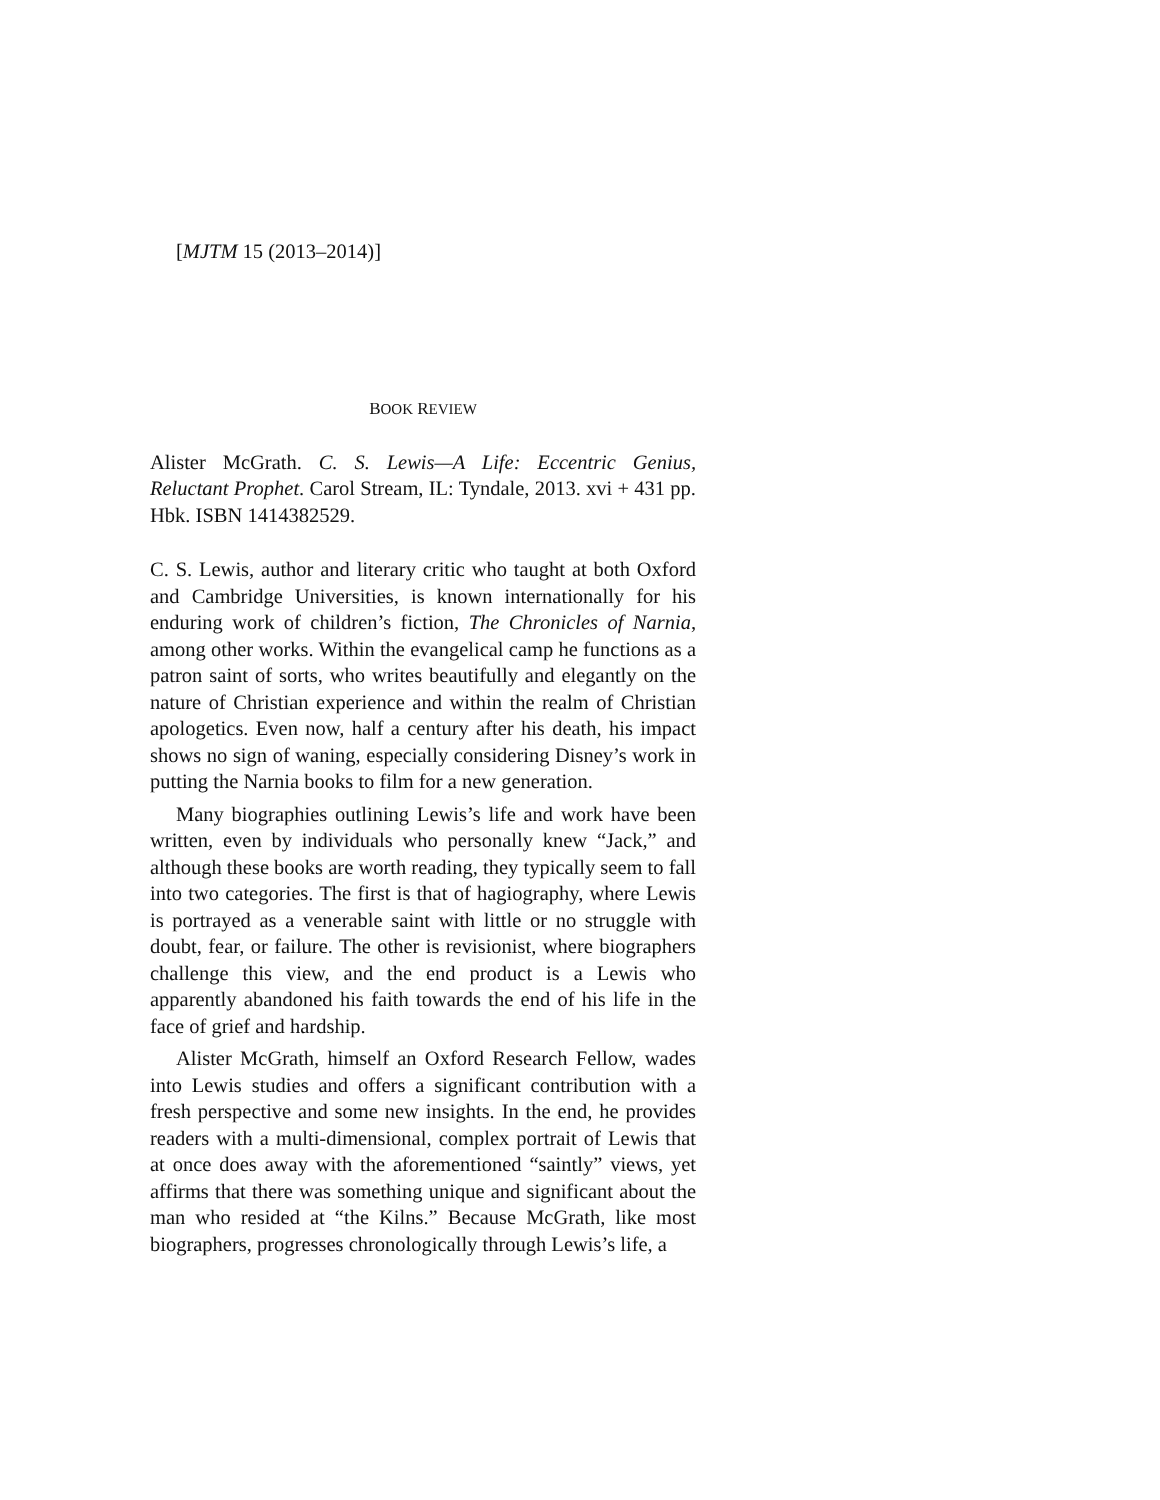[MJTM 15 (2013–2014)]
BOOK REVIEW
Alister McGrath. C. S. Lewis—A Life: Eccentric Genius, Reluctant Prophet. Carol Stream, IL: Tyndale, 2013. xvi + 431 pp. Hbk. ISBN 1414382529.
C. S. Lewis, author and literary critic who taught at both Oxford and Cambridge Universities, is known internationally for his enduring work of children’s fiction, The Chronicles of Narnia, among other works. Within the evangelical camp he functions as a patron saint of sorts, who writes beautifully and elegantly on the nature of Christian experience and within the realm of Christian apologetics. Even now, half a century after his death, his impact shows no sign of waning, especially considering Disney’s work in putting the Narnia books to film for a new generation.
Many biographies outlining Lewis’s life and work have been written, even by individuals who personally knew “Jack,” and although these books are worth reading, they typically seem to fall into two categories. The first is that of hagiography, where Lewis is portrayed as a venerable saint with little or no struggle with doubt, fear, or failure. The other is revisionist, where biographers challenge this view, and the end product is a Lewis who apparently abandoned his faith towards the end of his life in the face of grief and hardship.
Alister McGrath, himself an Oxford Research Fellow, wades into Lewis studies and offers a significant contribution with a fresh perspective and some new insights. In the end, he provides readers with a multi-dimensional, complex portrait of Lewis that at once does away with the aforementioned “saintly” views, yet affirms that there was something unique and significant about the man who resided at “the Kilns.” Because McGrath, like most biographers, progresses chronologically through Lewis’s life, a